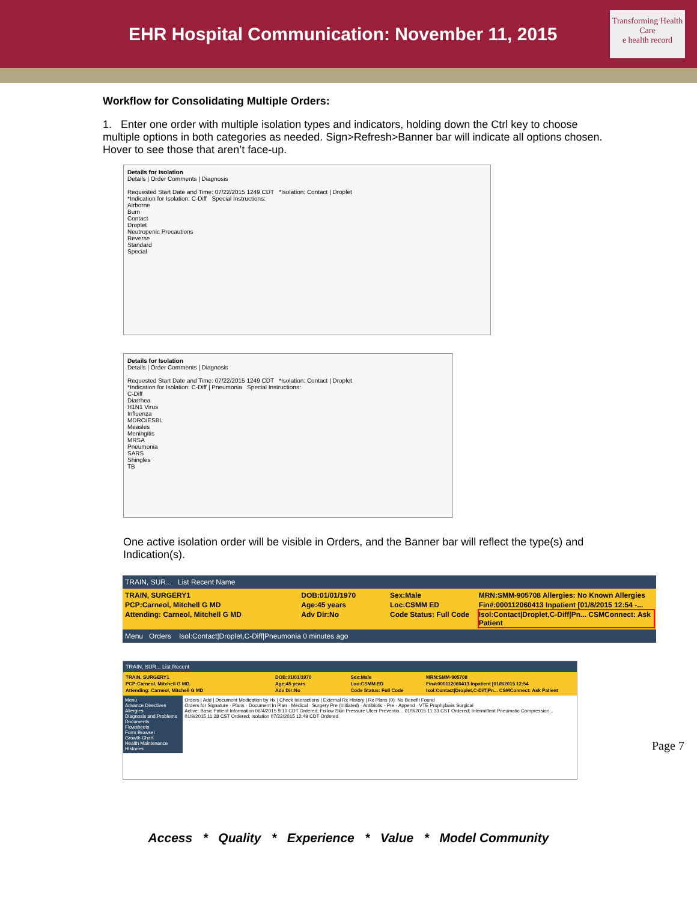EHR Hospital Communication: November 11, 2015
Transforming Health Care
e health record
Workflow for Consolidating Multiple Orders:
1. Enter one order with multiple isolation types and indicators, holding down the Ctrl key to choose multiple options in both categories as needed. Sign>Refresh>Banner bar will indicate all options chosen. Hover to see those that aren’t face-up.
Details for Isolation
Details | Order Comments | Diagnosis
Requested Start Date and Time: 07/22/2015 1249 CDT *Isolation: Contact | Droplet
*Indication for Isolation: C-Diff Special Instructions:
Airborne
Burn
Contact
Droplet
Neutropenic Precautions
Reverse
Standard
Special
Details for Isolation
Details | Order Comments | Diagnosis
Requested Start Date and Time: 07/22/2015 1249 CDT *Isolation: Contact | Droplet
*Indication for Isolation: C-Diff | Pneumonia Special Instructions:
C-Diff
Diarrhea
H1N1 Virus
Influenza
MDRO/ESBL
Measles
Meningitis
MRSA
Pneumonia
SARS
Shingles
TB
One active isolation order will be visible in Orders, and the Banner bar will reflect the type(s) and Indication(s).
TRAIN, SUR... List Recent Name
TRAIN, SURGERY1 DOB:01/01/1970 Sex:Male MRN:SMM-905708 Allergies: No Known Allergies PCP:Carneol, Mitchell G MD Age:45 years Loc:CSMM ED Fin#:000112060413 Inpatient [01/8/2015 12:54 -... Attending: Carneol, Mitchell G MD Adv Dir:No Code Status: Full Code Isol:Contact|Droplet,C-Diff|Pn... CSMConnect: Ask Patient
Menu Orders Isol:Contact|Droplet,C-Diff|Pneumonia 0 minutes ago
TRAIN, SUR... List Recent
TRAIN, SURGERY1 DOB:01/01/1970 Sex:Male MRN:SMM-905708 PCP:Carneol, Mitchell G MD Age:45 years Loc:CSMM ED Fin#:000112060413 Inpatient [01/8/2015 12:54 Attending: Carneol, Mitchell G MD Adv Dir:No Code Status: Full Code Isol:Contact|Droplet,C-Diff|Pn... CSMConnect: Ask Patient
Menu
Advance Directives
Allergies
Diagnosis and Problems
Documents
Flowsheets
Form Browser
Growth Chart
Health Maintenance
Histories
Orders | Add | Document Medication by Hx | Check Interactions | External Rx History | Rx Plans (0): No Benefit Found
Orders for Signature · Plans · Document In Plan · Medical · Surgery Pre (Initiated) · Antibiotic - Pre - Append · VTE Prophylaxis Surgical
Active: Basic Patient Information 06/4/2015 9:10 CDT Ordered; Follow Skin Pressure Ulcer Preventio... 01/9/2015 11:33 CST Ordered; Intermittent Pneumatic Compression... 01/9/2015 11:28 CST Ordered; Isolation 07/22/2015 12:49 CDT Ordered
Page 7
Access * Quality * Experience * Value * Model Community